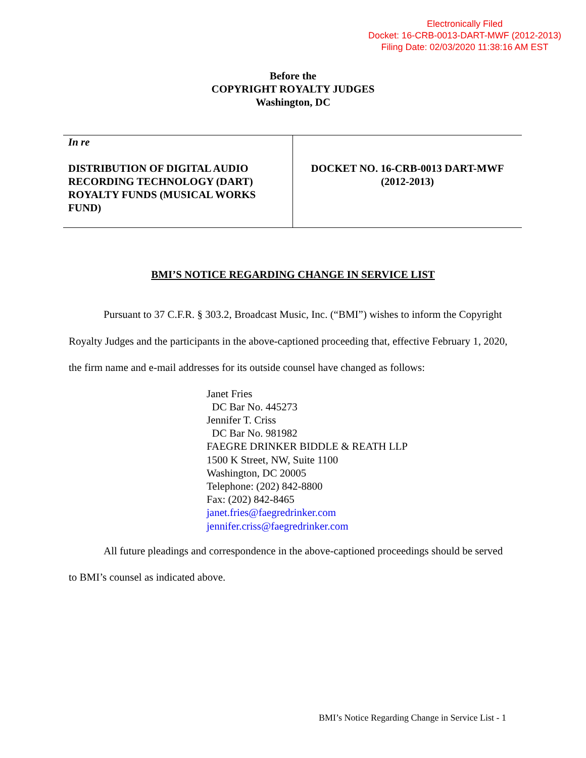Electronically Filed
Docket: 16-CRB-0013-DART-MWF (2012-2013)
Filing Date: 02/03/2020 11:38:16 AM EST
Before the
COPYRIGHT ROYALTY JUDGES
Washington, DC
| In re DISTRIBUTION OF DIGITAL AUDIO RECORDING TECHNOLOGY (DART) ROYALTY FUNDS (MUSICAL WORKS FUND) | DOCKET NO. 16-CRB-0013 DART-MWF (2012-2013) |
BMI’S NOTICE REGARDING CHANGE IN SERVICE LIST
Pursuant to 37 C.F.R. § 303.2, Broadcast Music, Inc. (“BMI”) wishes to inform the Copyright Royalty Judges and the participants in the above-captioned proceeding that, effective February 1, 2020, the firm name and e-mail addresses for its outside counsel have changed as follows:
Janet Fries
DC Bar No. 445273
Jennifer T. Criss
DC Bar No. 981982
FAEGRE DRINKER BIDDLE & REATH LLP
1500 K Street, NW, Suite 1100
Washington, DC 20005
Telephone: (202) 842-8800
Fax: (202) 842-8465
janet.fries@faegredrinker.com
jennifer.criss@faegredrinker.com
All future pleadings and correspondence in the above-captioned proceedings should be served to BMI’s counsel as indicated above.
BMI’s Notice Regarding Change in Service List - 1